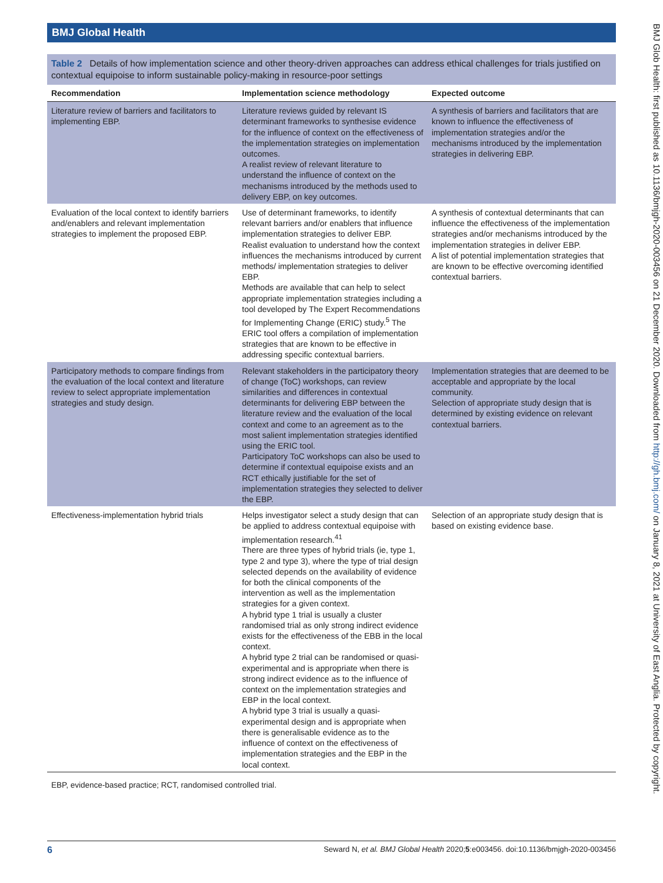BMJ Global Health
Table 2 Details of how implementation science and other theory-driven approaches can address ethical challenges for trials justified on contextual equipoise to inform sustainable policy-making in resource-poor settings
| Recommendation | Implementation science methodology | Expected outcome |
| --- | --- | --- |
| Literature review of barriers and facilitators to implementing EBP. | Literature reviews guided by relevant IS determinant frameworks to synthesise evidence for the influence of context on the effectiveness of the implementation strategies on implementation outcomes. A realist review of relevant literature to understand the influence of context on the mechanisms introduced by the methods used to delivery EBP, on key outcomes. | A synthesis of barriers and facilitators that are known to influence the effectiveness of implementation strategies and/or the mechanisms introduced by the implementation strategies in delivering EBP. |
| Evaluation of the local context to identify barriers and/enablers and relevant implementation strategies to implement the proposed EBP. | Use of determinant frameworks, to identify relevant barriers and/or enablers that influence implementation strategies to deliver EBP. Realist evaluation to understand how the context influences the mechanisms introduced by current methods/ implementation strategies to deliver EBP. Methods are available that can help to select appropriate implementation strategies including a tool developed by The Expert Recommendations for Implementing Change (ERIC) study.<sup>5</sup> The ERIC tool offers a compilation of implementation strategies that are known to be effective in addressing specific contextual barriers. | A synthesis of contextual determinants that can influence the effectiveness of the implementation strategies and/or mechanisms introduced by the implementation strategies in deliver EBP. A list of potential implementation strategies that are known to be effective overcoming identified contextual barriers. |
| Participatory methods to compare findings from the evaluation of the local context and literature review to select appropriate implementation strategies and study design. | Relevant stakeholders in the participatory theory of change (ToC) workshops, can review similarities and differences in contextual determinants for delivering EBP between the literature review and the evaluation of the local context and come to an agreement as to the most salient implementation strategies identified using the ERIC tool. Participatory ToC workshops can also be used to determine if contextual equipoise exists and an RCT ethically justifiable for the set of implementation strategies they selected to deliver the EBP. | Implementation strategies that are deemed to be acceptable and appropriate by the local community. Selection of appropriate study design that is determined by existing evidence on relevant contextual barriers. |
| Effectiveness-implementation hybrid trials | Helps investigator select a study design that can be applied to address contextual equipoise with implementation research.<sup>41</sup> There are three types of hybrid trials (ie, type 1, type 2 and type 3), where the type of trial design selected depends on the availability of evidence for both the clinical components of the intervention as well as the implementation strategies for a given context. A hybrid type 1 trial is usually a cluster randomised trial as only strong indirect evidence exists for the effectiveness of the EBB in the local context. A hybrid type 2 trial can be randomised or quasi-experimental and is appropriate when there is strong indirect evidence as to the influence of context on the implementation strategies and EBP in the local context. A hybrid type 3 trial is usually a quasi-experimental design and is appropriate when there is generalisable evidence as to the influence of context on the effectiveness of implementation strategies and the EBP in the local context. | Selection of an appropriate study design that is based on existing evidence base. |
EBP, evidence-based practice; RCT, randomised controlled trial.
BMJ Glob Health: first published as 10.1136/bmjgh-2020-003456 on 21 December 2020. Downloaded from http://gh.bmj.com/ on January 8, 2021 at University of East Anglia. Protected by copyright.
6 Seward N, et al. BMJ Global Health 2020;5:e003456. doi:10.1136/bmjgh-2020-003456